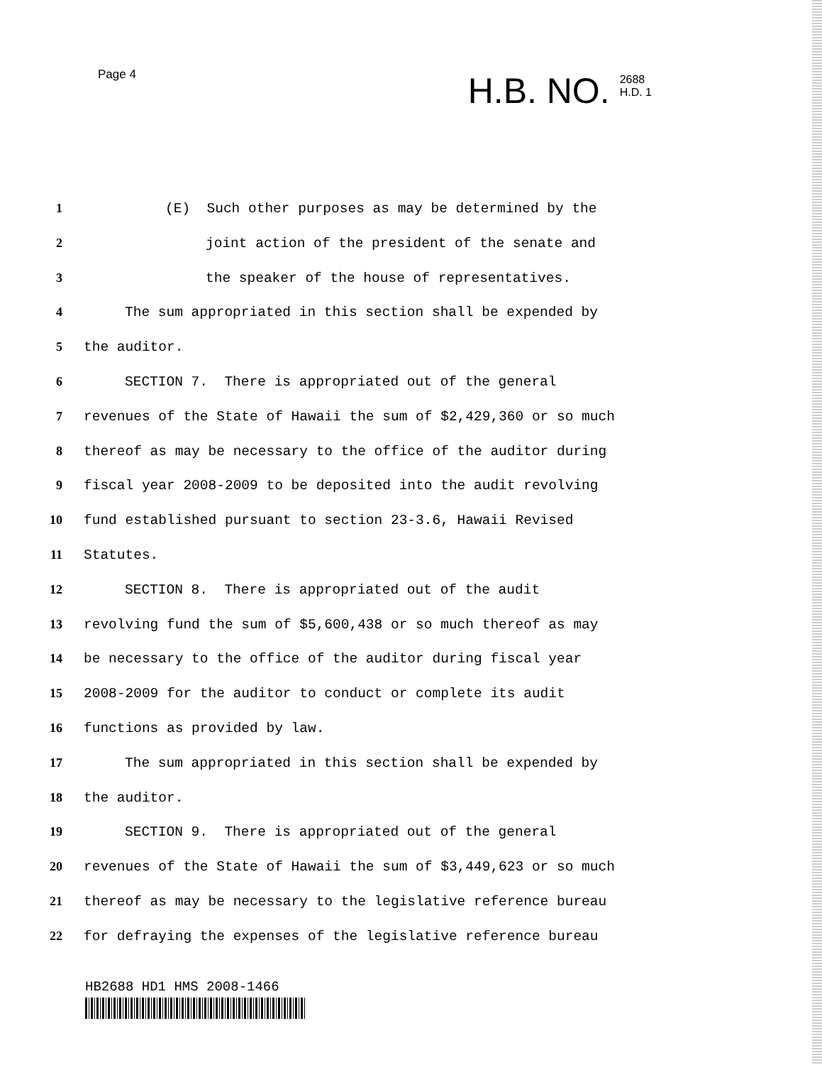Page 4
H.B. NO. 2688
H.D. 1
1 (E) Such other purposes as may be determined by the
2 joint action of the president of the senate and
3 the speaker of the house of representatives.
4 The sum appropriated in this section shall be expended by
5 the auditor.
6 SECTION 7. There is appropriated out of the general
7 revenues of the State of Hawaii the sum of $2,429,360 or so much
8 thereof as may be necessary to the office of the auditor during
9 fiscal year 2008-2009 to be deposited into the audit revolving
10 fund established pursuant to section 23-3.6, Hawaii Revised
11 Statutes.
12 SECTION 8. There is appropriated out of the audit
13 revolving fund the sum of $5,600,438 or so much thereof as may
14 be necessary to the office of the auditor during fiscal year
15 2008-2009 for the auditor to conduct or complete its audit
16 functions as provided by law.
17 The sum appropriated in this section shall be expended by
18 the auditor.
19 SECTION 9. There is appropriated out of the general
20 revenues of the State of Hawaii the sum of $3,449,623 or so much
21 thereof as may be necessary to the legislative reference bureau
22 for defraying the expenses of the legislative reference bureau
HB2688 HD1 HMS 2008-1466